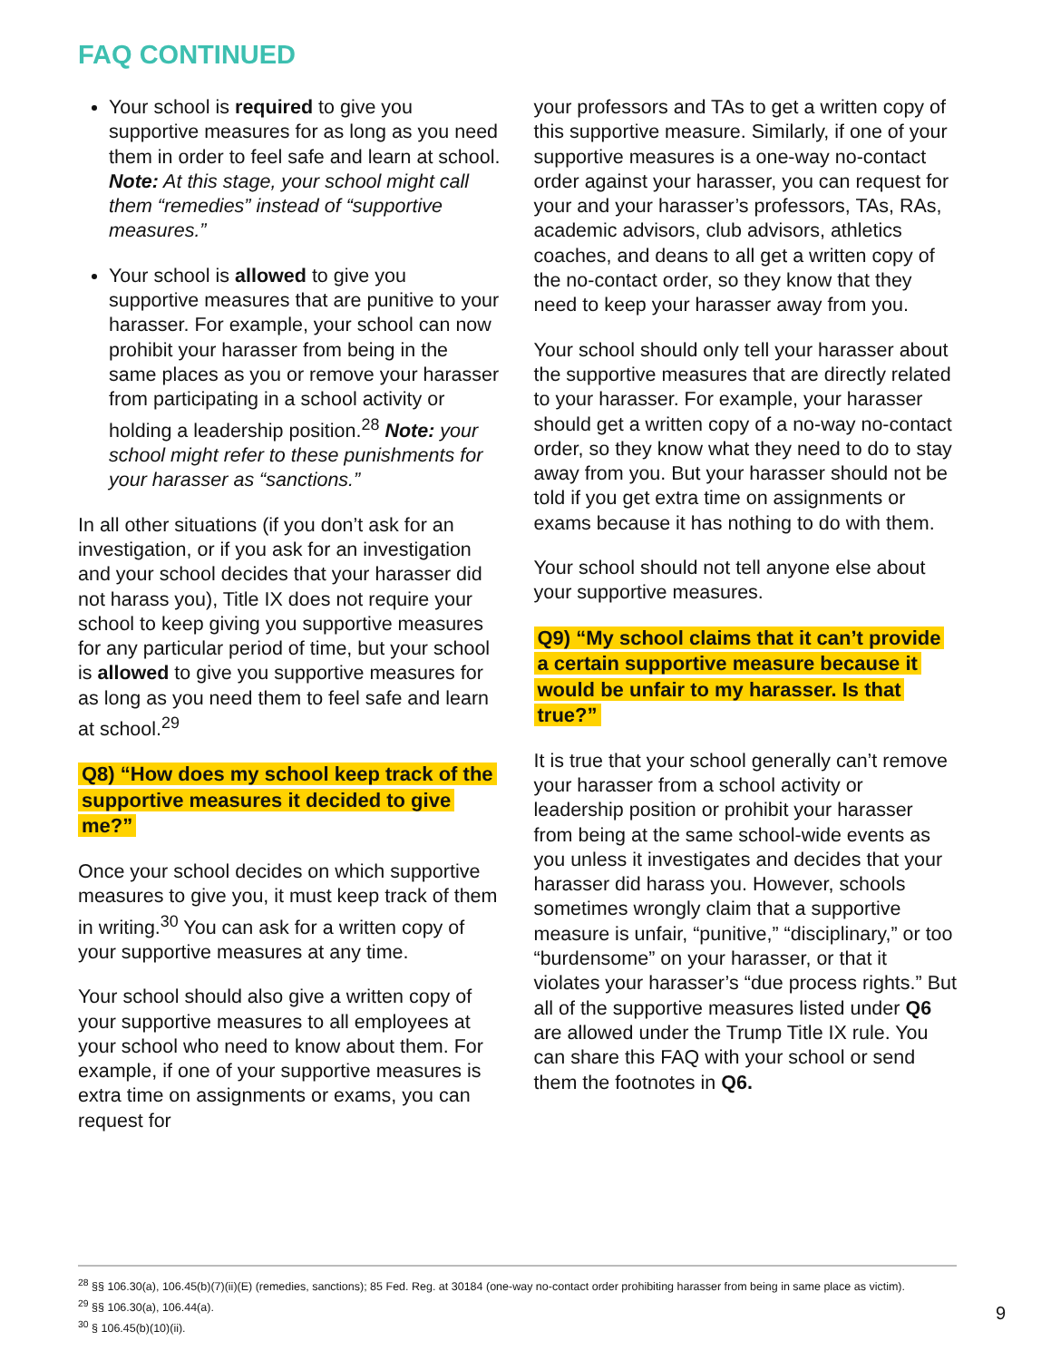FAQ CONTINUED
Your school is required to give you supportive measures for as long as you need them in order to feel safe and learn at school. Note: At this stage, your school might call them “remedies” instead of “supportive measures.”
Your school is allowed to give you supportive measures that are punitive to your harasser. For example, your school can now prohibit your harasser from being in the same places as you or remove your harasser from participating in a school activity or holding a leadership position.<sup>28</sup> Note: your school might refer to these punishments for your harasser as “sanctions.”
In all other situations (if you don’t ask for an investigation, or if you ask for an investigation and your school decides that your harasser did not harass you), Title IX does not require your school to keep giving you supportive measures for any particular period of time, but your school is allowed to give you supportive measures for as long as you need them to feel safe and learn at school.<sup>29</sup>
Q8) “How does my school keep track of the supportive measures it decided to give me?”
Once your school decides on which supportive measures to give you, it must keep track of them in writing.<sup>30</sup> You can ask for a written copy of your supportive measures at any time.
Your school should also give a written copy of your supportive measures to all employees at your school who need to know about them. For example, if one of your supportive measures is extra time on assignments or exams, you can request for
your professors and TAs to get a written copy of this supportive measure. Similarly, if one of your supportive measures is a one-way no-contact order against your harasser, you can request for your and your harasser’s professors, TAs, RAs, academic advisors, club advisors, athletics coaches, and deans to all get a written copy of the no-contact order, so they know that they need to keep your harasser away from you.
Your school should only tell your harasser about the supportive measures that are directly related to your harasser. For example, your harasser should get a written copy of a no-way no-contact order, so they know what they need to do to stay away from you. But your harasser should not be told if you get extra time on assignments or exams because it has nothing to do with them.
Your school should not tell anyone else about your supportive measures.
Q9) “My school claims that it can’t provide a certain supportive measure because it would be unfair to my harasser. Is that true?”
It is true that your school generally can’t remove your harasser from a school activity or leadership position or prohibit your harasser from being at the same school-wide events as you unless it investigates and decides that your harasser did harass you. However, schools sometimes wrongly claim that a supportive measure is unfair, “punitive,” “disciplinary,” or too “burdensome” on your harasser, or that it violates your harasser’s “due process rights.” But all of the supportive measures listed under Q6 are allowed under the Trump Title IX rule. You can share this FAQ with your school or send them the footnotes in Q6.
<sup>28</sup> §§ 106.30(a), 106.45(b)(7)(ii)(E) (remedies, sanctions); 85 Fed. Reg. at 30184 (one-way no-contact order prohibiting harasser from being in same place as victim).
<sup>29</sup> §§ 106.30(a), 106.44(a).
<sup>30</sup> § 106.45(b)(10)(ii).
9